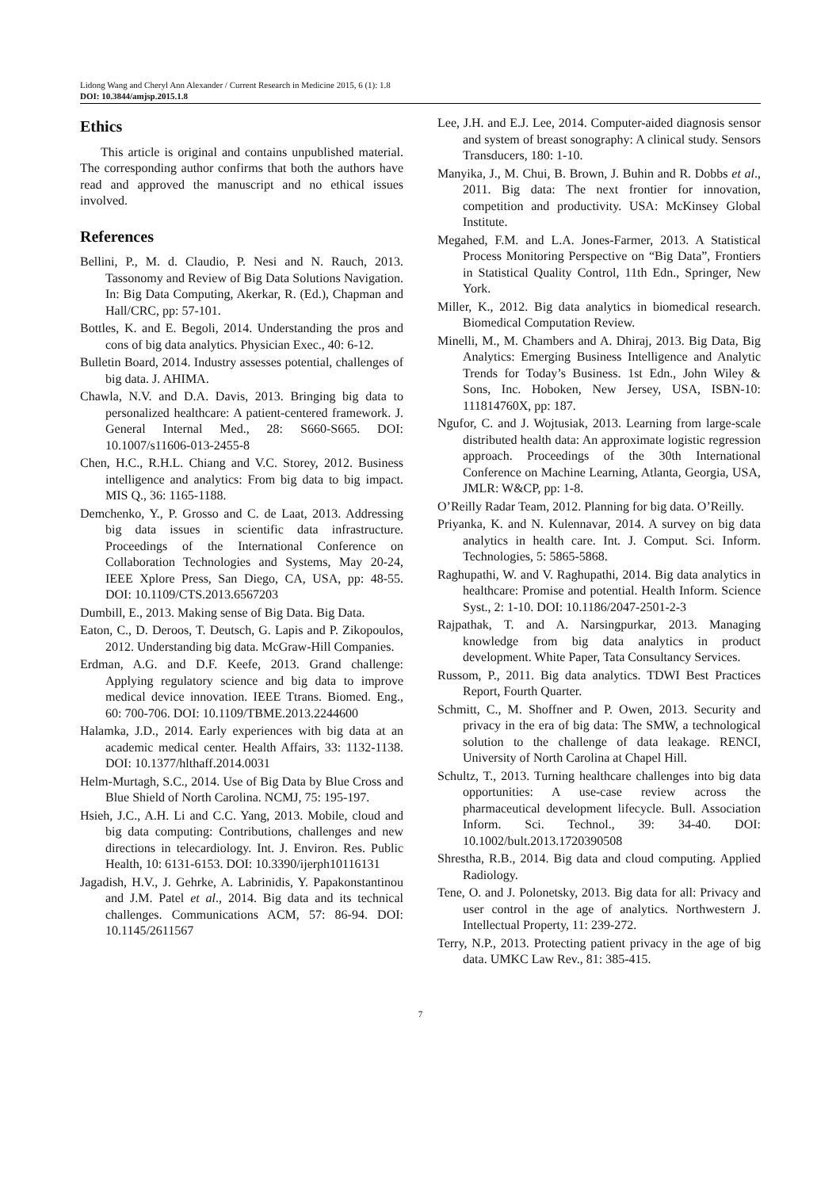Lidong Wang and Cheryl Ann Alexander / Current Research in Medicine 2015, 6 (1): 1.8
DOI: 10.3844/amjsp.2015.1.8
Ethics
This article is original and contains unpublished material. The corresponding author confirms that both the authors have read and approved the manuscript and no ethical issues involved.
References
Bellini, P., M. d. Claudio, P. Nesi and N. Rauch, 2013. Tassonomy and Review of Big Data Solutions Navigation. In: Big Data Computing, Akerkar, R. (Ed.), Chapman and Hall/CRC, pp: 57-101.
Bottles, K. and E. Begoli, 2014. Understanding the pros and cons of big data analytics. Physician Exec., 40: 6-12.
Bulletin Board, 2014. Industry assesses potential, challenges of big data. J. AHIMA.
Chawla, N.V. and D.A. Davis, 2013. Bringing big data to personalized healthcare: A patient-centered framework. J. General Internal Med., 28: S660-S665. DOI: 10.1007/s11606-013-2455-8
Chen, H.C., R.H.L. Chiang and V.C. Storey, 2012. Business intelligence and analytics: From big data to big impact. MIS Q., 36: 1165-1188.
Demchenko, Y., P. Grosso and C. de Laat, 2013. Addressing big data issues in scientific data infrastructure. Proceedings of the International Conference on Collaboration Technologies and Systems, May 20-24, IEEE Xplore Press, San Diego, CA, USA, pp: 48-55. DOI: 10.1109/CTS.2013.6567203
Dumbill, E., 2013. Making sense of Big Data. Big Data.
Eaton, C., D. Deroos, T. Deutsch, G. Lapis and P. Zikopoulos, 2012. Understanding big data. McGraw-Hill Companies.
Erdman, A.G. and D.F. Keefe, 2013. Grand challenge: Applying regulatory science and big data to improve medical device innovation. IEEE Ttrans. Biomed. Eng., 60: 700-706. DOI: 10.1109/TBME.2013.2244600
Halamka, J.D., 2014. Early experiences with big data at an academic medical center. Health Affairs, 33: 1132-1138. DOI: 10.1377/hlthaff.2014.0031
Helm-Murtagh, S.C., 2014. Use of Big Data by Blue Cross and Blue Shield of North Carolina. NCMJ, 75: 195-197.
Hsieh, J.C., A.H. Li and C.C. Yang, 2013. Mobile, cloud and big data computing: Contributions, challenges and new directions in telecardiology. Int. J. Environ. Res. Public Health, 10: 6131-6153. DOI: 10.3390/ijerph10116131
Jagadish, H.V., J. Gehrke, A. Labrinidis, Y. Papakonstantinou and J.M. Patel et al., 2014. Big data and its technical challenges. Communications ACM, 57: 86-94. DOI: 10.1145/2611567
Lee, J.H. and E.J. Lee, 2014. Computer-aided diagnosis sensor and system of breast sonography: A clinical study. Sensors Transducers, 180: 1-10.
Manyika, J., M. Chui, B. Brown, J. Buhin and R. Dobbs et al., 2011. Big data: The next frontier for innovation, competition and productivity. USA: McKinsey Global Institute.
Megahed, F.M. and L.A. Jones-Farmer, 2013. A Statistical Process Monitoring Perspective on “Big Data”, Frontiers in Statistical Quality Control, 11th Edn., Springer, New York.
Miller, K., 2012. Big data analytics in biomedical research. Biomedical Computation Review.
Minelli, M., M. Chambers and A. Dhiraj, 2013. Big Data, Big Analytics: Emerging Business Intelligence and Analytic Trends for Today’s Business. 1st Edn., John Wiley & Sons, Inc. Hoboken, New Jersey, USA, ISBN-10: 111814760X, pp: 187.
Ngufor, C. and J. Wojtusiak, 2013. Learning from large-scale distributed health data: An approximate logistic regression approach. Proceedings of the 30th International Conference on Machine Learning, Atlanta, Georgia, USA, JMLR: W&CP, pp: 1-8.
O’Reilly Radar Team, 2012. Planning for big data. O’Reilly.
Priyanka, K. and N. Kulennavar, 2014. A survey on big data analytics in health care. Int. J. Comput. Sci. Inform. Technologies, 5: 5865-5868.
Raghupathi, W. and V. Raghupathi, 2014. Big data analytics in healthcare: Promise and potential. Health Inform. Science Syst., 2: 1-10. DOI: 10.1186/2047-2501-2-3
Rajpathak, T. and A. Narsingpurkar, 2013. Managing knowledge from big data analytics in product development. White Paper, Tata Consultancy Services.
Russom, P., 2011. Big data analytics. TDWI Best Practices Report, Fourth Quarter.
Schmitt, C., M. Shoffner and P. Owen, 2013. Security and privacy in the era of big data: The SMW, a technological solution to the challenge of data leakage. RENCI, University of North Carolina at Chapel Hill.
Schultz, T., 2013. Turning healthcare challenges into big data opportunities: A use-case review across the pharmaceutical development lifecycle. Bull. Association Inform. Sci. Technol., 39: 34-40. DOI: 10.1002/bult.2013.1720390508
Shrestha, R.B., 2014. Big data and cloud computing. Applied Radiology.
Tene, O. and J. Polonetsky, 2013. Big data for all: Privacy and user control in the age of analytics. Northwestern J. Intellectual Property, 11: 239-272.
Terry, N.P., 2013. Protecting patient privacy in the age of big data. UMKC Law Rev., 81: 385-415.
7